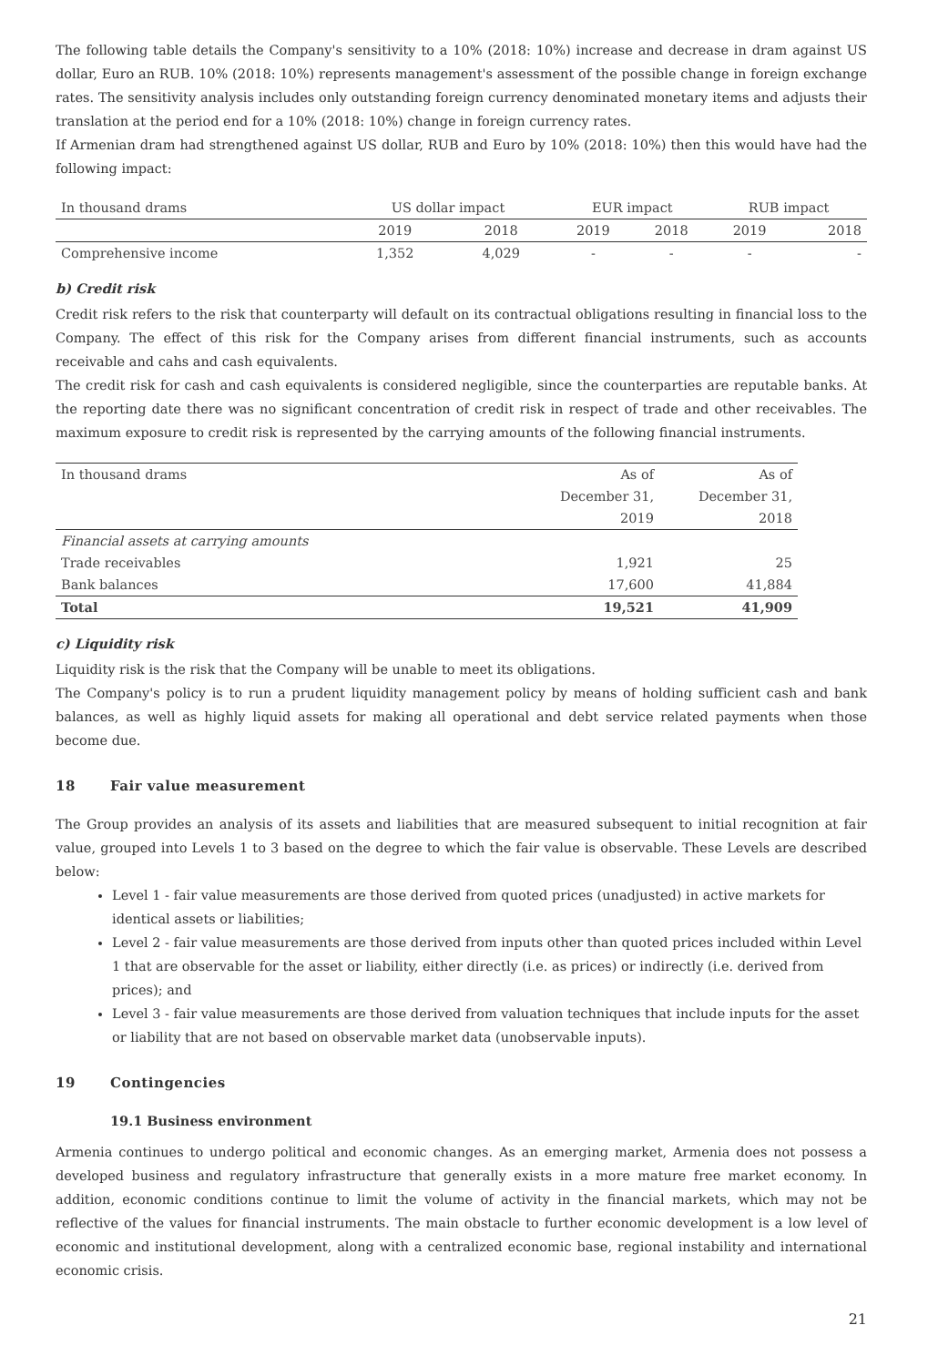The following table details the Company's sensitivity to a 10% (2018: 10%) increase and decrease in dram against US dollar, Euro an RUB. 10% (2018: 10%) represents management's assessment of the possible change in foreign exchange rates. The sensitivity analysis includes only outstanding foreign currency denominated monetary items and adjusts their translation at the period end for a 10% (2018: 10%) change in foreign currency rates.
If Armenian dram had strengthened against US dollar, RUB and Euro by 10% (2018: 10%) then this would have had the following impact:
| In thousand drams | US dollar impact | | EUR impact | | RUB impact | |
| --- | --- | --- | --- | --- | --- | --- |
| | 2019 | 2018 | 2019 | 2018 | 2019 | 2018 |
| Comprehensive income | 1,352 | 4,029 | - | - | - | - |
b) Credit risk
Credit risk refers to the risk that counterparty will default on its contractual obligations resulting in financial loss to the Company. The effect of this risk for the Company arises from different financial instruments, such as accounts receivable and cahs and cash equivalents.
The credit risk for cash and cash equivalents is considered negligible, since the counterparties are reputable banks. At the reporting date there was no significant concentration of credit risk in respect of trade and other receivables. The maximum exposure to credit risk is represented by the carrying amounts of the following financial instruments.
| In thousand drams | As of December 31, 2019 | As of December 31, 2018 |
| --- | --- | --- |
| Financial assets at carrying amounts | | |
| Trade receivables | 1,921 | 25 |
| Bank balances | 17,600 | 41,884 |
| Total | 19,521 | 41,909 |
c) Liquidity risk
Liquidity risk is the risk that the Company will be unable to meet its obligations.
The Company's policy is to run a prudent liquidity management policy by means of holding sufficient cash and bank balances, as well as highly liquid assets for making all operational and debt service related payments when those become due.
18 Fair value measurement
The Group provides an analysis of its assets and liabilities that are measured subsequent to initial recognition at fair value, grouped into Levels 1 to 3 based on the degree to which the fair value is observable. These Levels are described below:
Level 1 - fair value measurements are those derived from quoted prices (unadjusted) in active markets for identical assets or liabilities;
Level 2 - fair value measurements are those derived from inputs other than quoted prices included within Level 1 that are observable for the asset or liability, either directly (i.e. as prices) or indirectly (i.e. derived from prices); and
Level 3 - fair value measurements are those derived from valuation techniques that include inputs for the asset or liability that are not based on observable market data (unobservable inputs).
19 Contingencies
19.1 Business environment
Armenia continues to undergo political and economic changes. As an emerging market, Armenia does not possess a developed business and regulatory infrastructure that generally exists in a more mature free market economy. In addition, economic conditions continue to limit the volume of activity in the financial markets, which may not be reflective of the values for financial instruments. The main obstacle to further economic development is a low level of economic and institutional development, along with a centralized economic base, regional instability and international economic crisis.
21